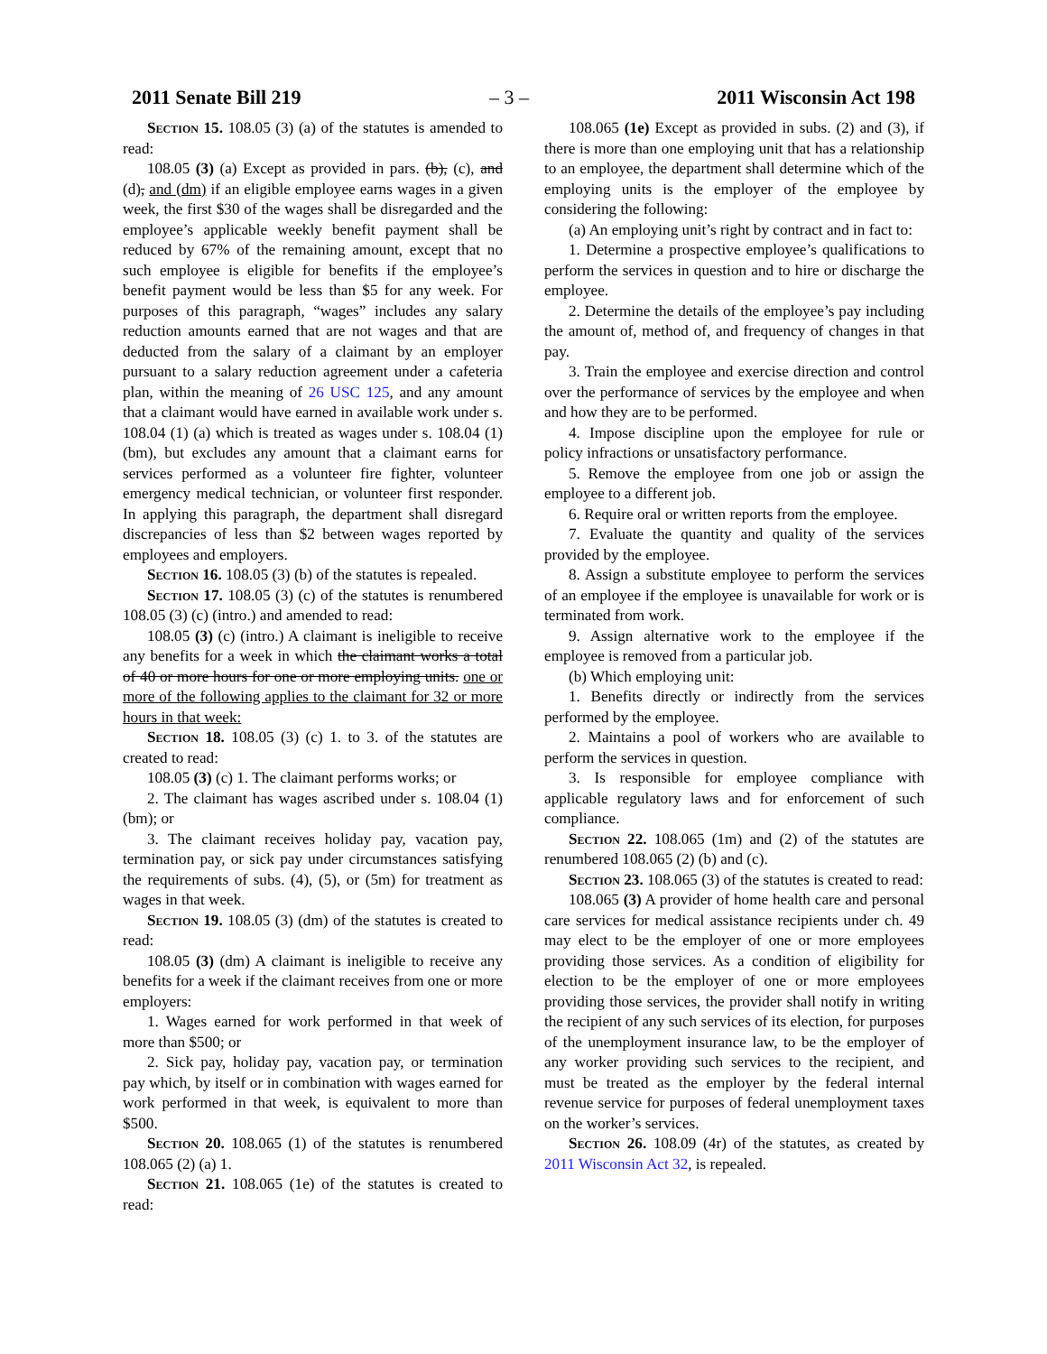2011 Senate Bill 219 – 3 – 2011 Wisconsin Act 198
Section 15. 108.05 (3) (a) of the statutes is amended to read:
108.05 (3) (a) Except as provided in pars. (b), (c), and (d), and (dm) if an eligible employee earns wages in a given week, the first $30 of the wages shall be disregarded and the employee’s applicable weekly benefit payment shall be reduced by 67% of the remaining amount, except that no such employee is eligible for benefits if the employee’s benefit payment would be less than $5 for any week. For purposes of this paragraph, “wages” includes any salary reduction amounts earned that are not wages and that are deducted from the salary of a claimant by an employer pursuant to a salary reduction agreement under a cafeteria plan, within the meaning of 26 USC 125, and any amount that a claimant would have earned in available work under s. 108.04 (1) (a) which is treated as wages under s. 108.04 (1) (bm), but excludes any amount that a claimant earns for services performed as a volunteer fire fighter, volunteer emergency medical technician, or volunteer first responder. In applying this paragraph, the department shall disregard discrepancies of less than $2 between wages reported by employees and employers.
Section 16. 108.05 (3) (b) of the statutes is repealed.
Section 17. 108.05 (3) (c) of the statutes is renumbered 108.05 (3) (c) (intro.) and amended to read:
108.05 (3) (c) (intro.) A claimant is ineligible to receive any benefits for a week in which the claimant works a total of 40 or more hours for one or more employing units. one or more of the following applies to the claimant for 32 or more hours in that week:
Section 18. 108.05 (3) (c) 1. to 3. of the statutes are created to read:
108.05 (3) (c) 1. The claimant performs works; or
2. The claimant has wages ascribed under s. 108.04 (1) (bm); or
3. The claimant receives holiday pay, vacation pay, termination pay, or sick pay under circumstances satisfying the requirements of subs. (4), (5), or (5m) for treatment as wages in that week.
Section 19. 108.05 (3) (dm) of the statutes is created to read:
108.05 (3) (dm) A claimant is ineligible to receive any benefits for a week if the claimant receives from one or more employers:
1. Wages earned for work performed in that week of more than $500; or
2. Sick pay, holiday pay, vacation pay, or termination pay which, by itself or in combination with wages earned for work performed in that week, is equivalent to more than $500.
Section 20. 108.065 (1) of the statutes is renumbered 108.065 (2) (a) 1.
Section 21. 108.065 (1e) of the statutes is created to read:
108.065 (1e) Except as provided in subs. (2) and (3), if there is more than one employing unit that has a relationship to an employee, the department shall determine which of the employing units is the employer of the employee by considering the following:
(a) An employing unit’s right by contract and in fact to:
1. Determine a prospective employee’s qualifications to perform the services in question and to hire or discharge the employee.
2. Determine the details of the employee’s pay including the amount of, method of, and frequency of changes in that pay.
3. Train the employee and exercise direction and control over the performance of services by the employee and when and how they are to be performed.
4. Impose discipline upon the employee for rule or policy infractions or unsatisfactory performance.
5. Remove the employee from one job or assign the employee to a different job.
6. Require oral or written reports from the employee.
7. Evaluate the quantity and quality of the services provided by the employee.
8. Assign a substitute employee to perform the services of an employee if the employee is unavailable for work or is terminated from work.
9. Assign alternative work to the employee if the employee is removed from a particular job.
(b) Which employing unit:
1. Benefits directly or indirectly from the services performed by the employee.
2. Maintains a pool of workers who are available to perform the services in question.
3. Is responsible for employee compliance with applicable regulatory laws and for enforcement of such compliance.
Section 22. 108.065 (1m) and (2) of the statutes are renumbered 108.065 (2) (b) and (c).
Section 23. 108.065 (3) of the statutes is created to read:
108.065 (3) A provider of home health care and personal care services for medical assistance recipients under ch. 49 may elect to be the employer of one or more employees providing those services. As a condition of eligibility for election to be the employer of one or more employees providing those services, the provider shall notify in writing the recipient of any such services of its election, for purposes of the unemployment insurance law, to be the employer of any worker providing such services to the recipient, and must be treated as the employer by the federal internal revenue service for purposes of federal unemployment taxes on the worker’s services.
Section 26. 108.09 (4r) of the statutes, as created by 2011 Wisconsin Act 32, is repealed.